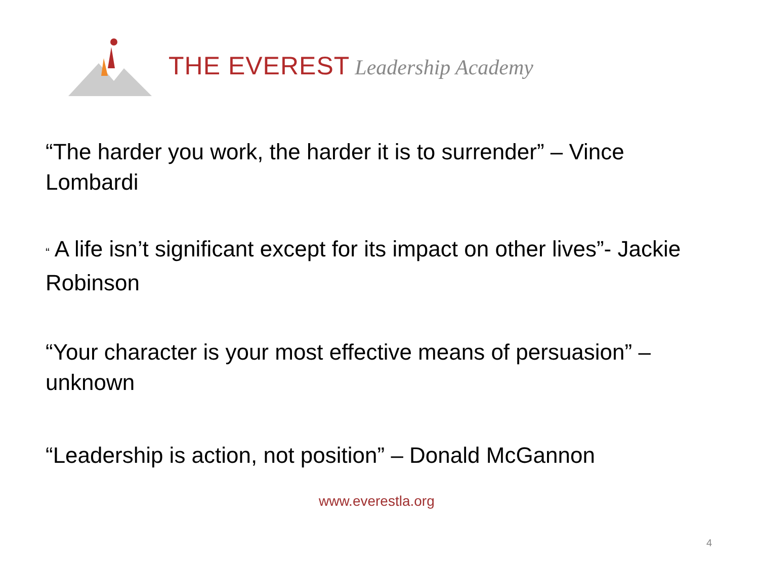THE EVEREST Leadership Academy
“The harder you work, the harder it is to surrender” – Vince Lombardi
“ A life isn’t significant except for its impact on other lives”- Jackie Robinson
“Your character is your most effective means of persuasion” – unknown
“Leadership is action, not position” – Donald McGannon
www.everestla.org
4